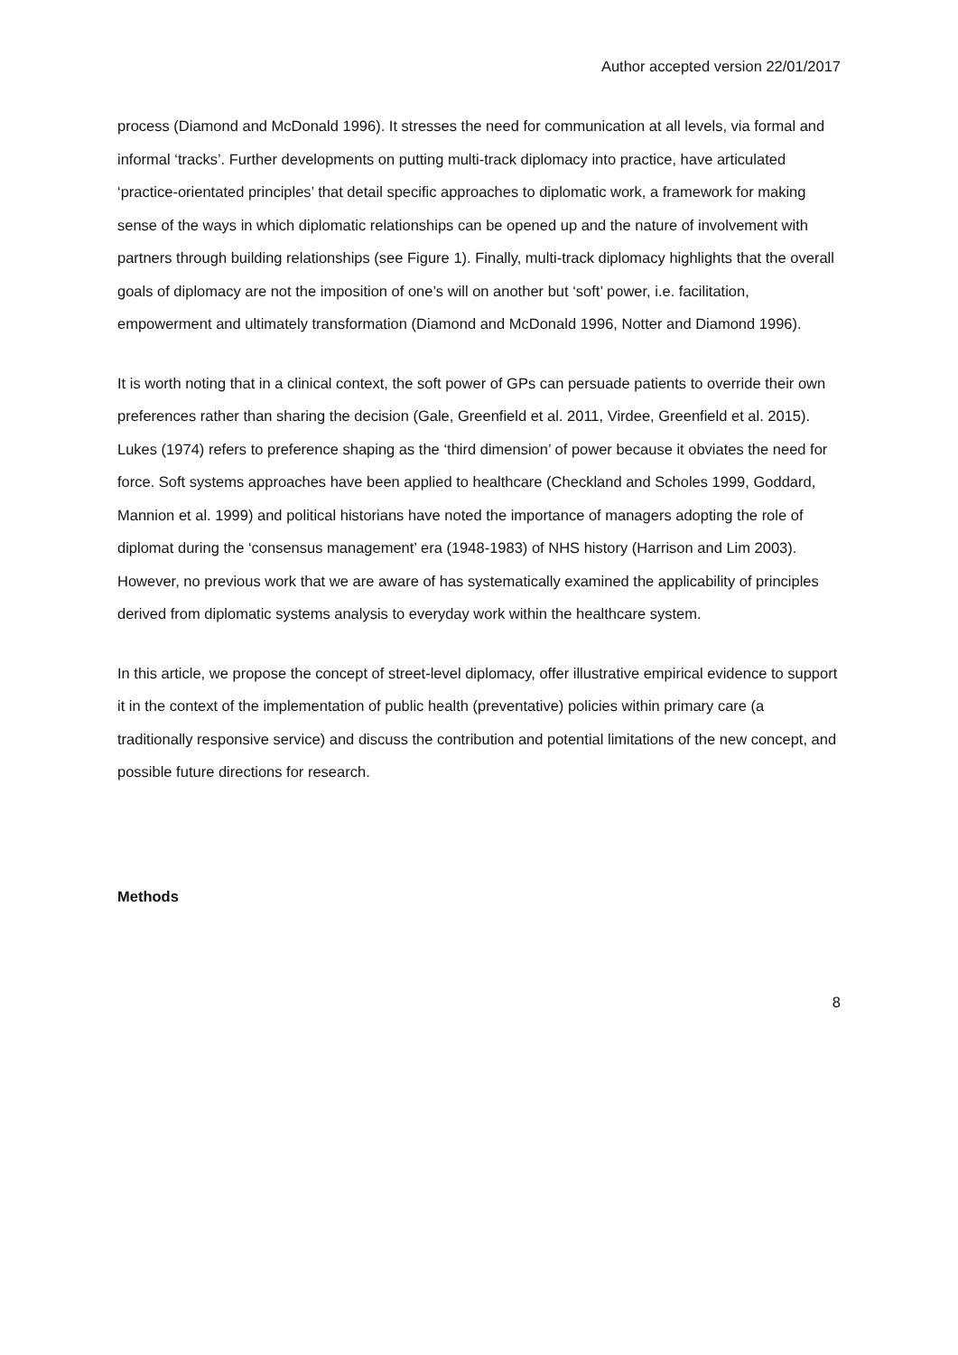Author accepted version 22/01/2017
process (Diamond and McDonald 1996). It stresses the need for communication at all levels, via formal and informal ‘tracks’. Further developments on putting multi-track diplomacy into practice, have articulated ‘practice-orientated principles’ that detail specific approaches to diplomatic work, a framework for making sense of the ways in which diplomatic relationships can be opened up and the nature of involvement with partners through building relationships (see Figure 1). Finally, multi-track diplomacy highlights that the overall goals of diplomacy are not the imposition of one’s will on another but ‘soft’ power, i.e. facilitation, empowerment and ultimately transformation (Diamond and McDonald 1996, Notter and Diamond 1996).
It is worth noting that in a clinical context, the soft power of GPs can persuade patients to override their own preferences rather than sharing the decision (Gale, Greenfield et al. 2011, Virdee, Greenfield et al. 2015). Lukes (1974) refers to preference shaping as the ‘third dimension’ of power because it obviates the need for force. Soft systems approaches have been applied to healthcare (Checkland and Scholes 1999, Goddard, Mannion et al. 1999) and political historians have noted the importance of managers adopting the role of diplomat during the ‘consensus management’ era (1948-1983) of NHS history (Harrison and Lim 2003). However, no previous work that we are aware of has systematically examined the applicability of principles derived from diplomatic systems analysis to everyday work within the healthcare system.
In this article, we propose the concept of street-level diplomacy, offer illustrative empirical evidence to support it in the context of the implementation of public health (preventative) policies within primary care (a traditionally responsive service) and discuss the contribution and potential limitations of the new concept, and possible future directions for research.
Methods
8